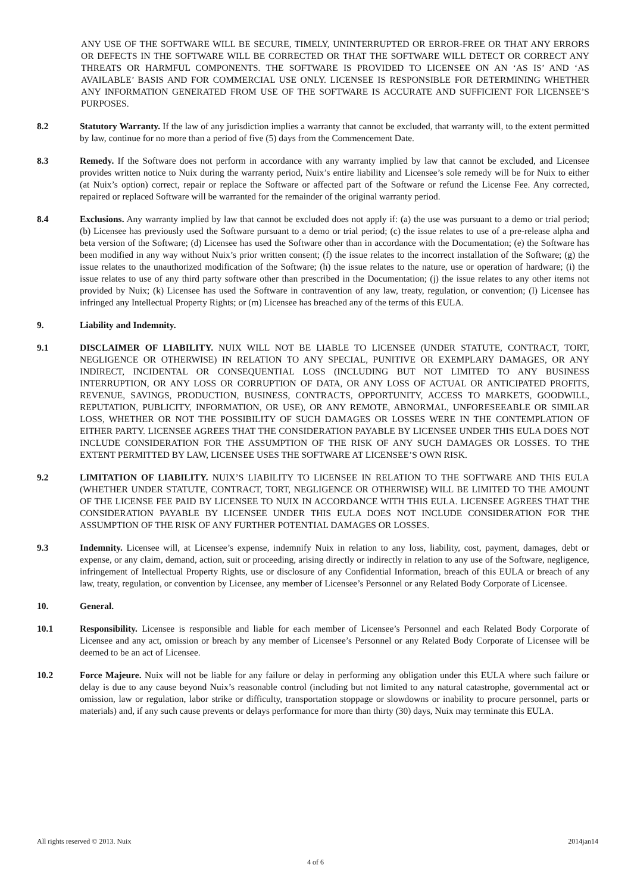ANY USE OF THE SOFTWARE WILL BE SECURE, TIMELY, UNINTERRUPTED OR ERROR-FREE OR THAT ANY ERRORS OR DEFECTS IN THE SOFTWARE WILL BE CORRECTED OR THAT THE SOFTWARE WILL DETECT OR CORRECT ANY THREATS OR HARMFUL COMPONENTS. THE SOFTWARE IS PROVIDED TO LICENSEE ON AN ‘AS IS’ AND ‘AS AVAILABLE’ BASIS AND FOR COMMERCIAL USE ONLY. LICENSEE IS RESPONSIBLE FOR DETERMINING WHETHER ANY INFORMATION GENERATED FROM USE OF THE SOFTWARE IS ACCURATE AND SUFFICIENT FOR LICENSEE’S PURPOSES.
8.2 Statutory Warranty. If the law of any jurisdiction implies a warranty that cannot be excluded, that warranty will, to the extent permitted by law, continue for no more than a period of five (5) days from the Commencement Date.
8.3 Remedy. If the Software does not perform in accordance with any warranty implied by law that cannot be excluded, and Licensee provides written notice to Nuix during the warranty period, Nuix’s entire liability and Licensee’s sole remedy will be for Nuix to either (at Nuix’s option) correct, repair or replace the Software or affected part of the Software or refund the License Fee. Any corrected, repaired or replaced Software will be warranted for the remainder of the original warranty period.
8.4 Exclusions. Any warranty implied by law that cannot be excluded does not apply if: (a) the use was pursuant to a demo or trial period; (b) Licensee has previously used the Software pursuant to a demo or trial period; (c) the issue relates to use of a pre-release alpha and beta version of the Software; (d) Licensee has used the Software other than in accordance with the Documentation; (e) the Software has been modified in any way without Nuix’s prior written consent; (f) the issue relates to the incorrect installation of the Software; (g) the issue relates to the unauthorized modification of the Software; (h) the issue relates to the nature, use or operation of hardware; (i) the issue relates to use of any third party software other than prescribed in the Documentation; (j) the issue relates to any other items not provided by Nuix; (k) Licensee has used the Software in contravention of any law, treaty, regulation, or convention; (l) Licensee has infringed any Intellectual Property Rights; or (m) Licensee has breached any of the terms of this EULA.
9. Liability and Indemnity.
9.1 DISCLAIMER OF LIABILITY. NUIX WILL NOT BE LIABLE TO LICENSEE (UNDER STATUTE, CONTRACT, TORT, NEGLIGENCE OR OTHERWISE) IN RELATION TO ANY SPECIAL, PUNITIVE OR EXEMPLARY DAMAGES, OR ANY INDIRECT, INCIDENTAL OR CONSEQUENTIAL LOSS (INCLUDING BUT NOT LIMITED TO ANY BUSINESS INTERRUPTION, OR ANY LOSS OR CORRUPTION OF DATA, OR ANY LOSS OF ACTUAL OR ANTICIPATED PROFITS, REVENUE, SAVINGS, PRODUCTION, BUSINESS, CONTRACTS, OPPORTUNITY, ACCESS TO MARKETS, GOODWILL, REPUTATION, PUBLICITY, INFORMATION, OR USE), OR ANY REMOTE, ABNORMAL, UNFORESEEABLE OR SIMILAR LOSS, WHETHER OR NOT THE POSSIBILITY OF SUCH DAMAGES OR LOSSES WERE IN THE CONTEMPLATION OF EITHER PARTY. LICENSEE AGREES THAT THE CONSIDERATION PAYABLE BY LICENSEE UNDER THIS EULA DOES NOT INCLUDE CONSIDERATION FOR THE ASSUMPTION OF THE RISK OF ANY SUCH DAMAGES OR LOSSES. TO THE EXTENT PERMITTED BY LAW, LICENSEE USES THE SOFTWARE AT LICENSEE’S OWN RISK.
9.2 LIMITATION OF LIABILITY. NUIX’S LIABILITY TO LICENSEE IN RELATION TO THE SOFTWARE AND THIS EULA (WHETHER UNDER STATUTE, CONTRACT, TORT, NEGLIGENCE OR OTHERWISE) WILL BE LIMITED TO THE AMOUNT OF THE LICENSE FEE PAID BY LICENSEE TO NUIX IN ACCORDANCE WITH THIS EULA. LICENSEE AGREES THAT THE CONSIDERATION PAYABLE BY LICENSEE UNDER THIS EULA DOES NOT INCLUDE CONSIDERATION FOR THE ASSUMPTION OF THE RISK OF ANY FURTHER POTENTIAL DAMAGES OR LOSSES.
9.3 Indemnity. Licensee will, at Licensee’s expense, indemnify Nuix in relation to any loss, liability, cost, payment, damages, debt or expense, or any claim, demand, action, suit or proceeding, arising directly or indirectly in relation to any use of the Software, negligence, infringement of Intellectual Property Rights, use or disclosure of any Confidential Information, breach of this EULA or breach of any law, treaty, regulation, or convention by Licensee, any member of Licensee’s Personnel or any Related Body Corporate of Licensee.
10. General.
10.1 Responsibility. Licensee is responsible and liable for each member of Licensee’s Personnel and each Related Body Corporate of Licensee and any act, omission or breach by any member of Licensee’s Personnel or any Related Body Corporate of Licensee will be deemed to be an act of Licensee.
10.2 Force Majeure. Nuix will not be liable for any failure or delay in performing any obligation under this EULA where such failure or delay is due to any cause beyond Nuix’s reasonable control (including but not limited to any natural catastrophe, governmental act or omission, law or regulation, labor strike or difficulty, transportation stoppage or slowdowns or inability to procure personnel, parts or materials) and, if any such cause prevents or delays performance for more than thirty (30) days, Nuix may terminate this EULA.
All rights reserved © 2013. Nuix 2014jan14
4 of 6